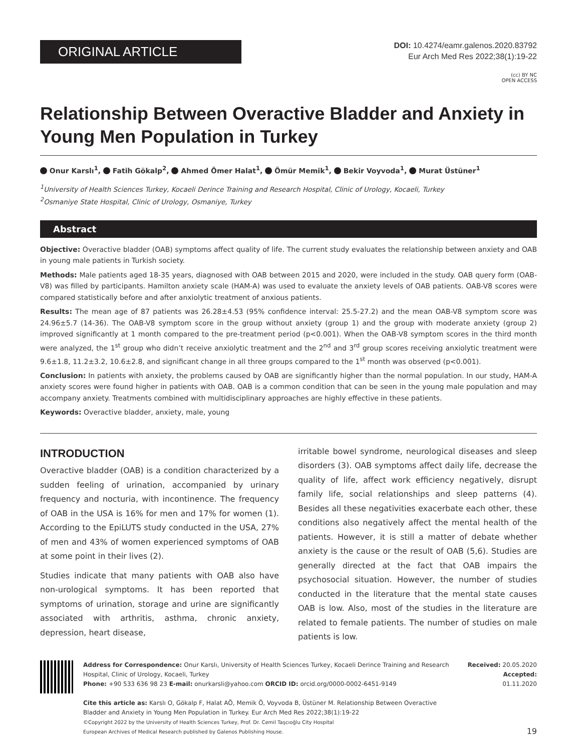ORIGINAL ARTICLE
DOI: 10.4274/eamr.galenos.2020.83792
Eur Arch Med Res 2022;38(1):19-22
(cc) BY NC
OPEN ACCESS
Relationship Between Overactive Bladder and Anxiety in Young Men Population in Turkey
Onur Karslı<sup>1</sup>, Fatih Gökalp<sup>2</sup>, Ahmed Ömer Halat<sup>1</sup>, Ömür Memik<sup>1</sup>, Bekir Voyvoda<sup>1</sup>, Murat Üstüner<sup>1</sup>
<sup>1</sup> University of Health Sciences Turkey, Kocaeli Derince Training and Research Hospital, Clinic of Urology, Kocaeli, Turkey
<sup>2</sup> Osmaniye State Hospital, Clinic of Urology, Osmaniye, Turkey
Abstract
Objective: Overactive bladder (OAB) symptoms affect quality of life. The current study evaluates the relationship between anxiety and OAB in young male patients in Turkish society.
Methods: Male patients aged 18-35 years, diagnosed with OAB between 2015 and 2020, were included in the study. OAB query form (OAB-V8) was filled by participants. Hamilton anxiety scale (HAM-A) was used to evaluate the anxiety levels of OAB patients. OAB-V8 scores were compared statistically before and after anxiolytic treatment of anxious patients.
Results: The mean age of 87 patients was 26.28±4.53 (95% confidence interval: 25.5-27.2) and the mean OAB-V8 symptom score was 24.96±5.7 (14-36). The OAB-V8 symptom score in the group without anxiety (group 1) and the group with moderate anxiety (group 2) improved significantly at 1 month compared to the pre-treatment period (p<0.001). When the OAB-V8 symptom scores in the third month were analyzed, the 1<sup>st</sup> group who didn’t receive anxiolytic treatment and the 2<sup>nd</sup> and 3<sup>rd</sup> group scores receiving anxiolytic treatment were 9.6±1.8, 11.2±3.2, 10.6±2.8, and significant change in all three groups compared to the 1<sup>st</sup> month was observed (p<0.001).
Conclusion: In patients with anxiety, the problems caused by OAB are significantly higher than the normal population. In our study, HAM-A anxiety scores were found higher in patients with OAB. OAB is a common condition that can be seen in the young male population and may accompany anxiety. Treatments combined with multidisciplinary approaches are highly effective in these patients.
Keywords: Overactive bladder, anxiety, male, young
INTRODUCTION
Overactive bladder (OAB) is a condition characterized by a sudden feeling of urination, accompanied by urinary frequency and nocturia, with incontinence. The frequency of OAB in the USA is 16% for men and 17% for women (1). According to the EpiLUTS study conducted in the USA, 27% of men and 43% of women experienced symptoms of OAB at some point in their lives (2).
Studies indicate that many patients with OAB also have non-urological symptoms. It has been reported that symptoms of urination, storage and urine are significantly associated with arthritis, asthma, chronic anxiety, depression, heart disease,
irritable bowel syndrome, neurological diseases and sleep disorders (3). OAB symptoms affect daily life, decrease the quality of life, affect work efficiency negatively, disrupt family life, social relationships and sleep patterns (4). Besides all these negativities exacerbate each other, these conditions also negatively affect the mental health of the patients. However, it is still a matter of debate whether anxiety is the cause or the result of OAB (5,6). Studies are generally directed at the fact that OAB impairs the psychosocial situation. However, the number of studies conducted in the literature that the mental state causes OAB is low. Also, most of the studies in the literature are related to female patients. The number of studies on male patients is low.
Address for Correspondence: Onur Karslı, University of Health Sciences Turkey, Kocaeli Derince Training and Research Hospital, Clinic of Urology, Kocaeli, Turkey
Phone: +90 533 636 98 23 E-mail: onurkarsli@yahoo.com ORCID ID: orcid.org/0000-0002-6451-9149
Cite this article as: Karslı O, Gökalp F, Halat AÖ, Memik Ö, Voyvoda B, Üstüner M. Relationship Between Overactive Bladder and Anxiety in Young Men Population in Turkey. Eur Arch Med Res 2022;38(1):19-22
©Copyright 2022 by the University of Health Sciences Turkey, Prof. Dr. Cemil Taşcıoğlu City Hospital
European Archives of Medical Research published by Galenos Publishing House.
Received: 20.05.2020
Accepted: 01.11.2020
19